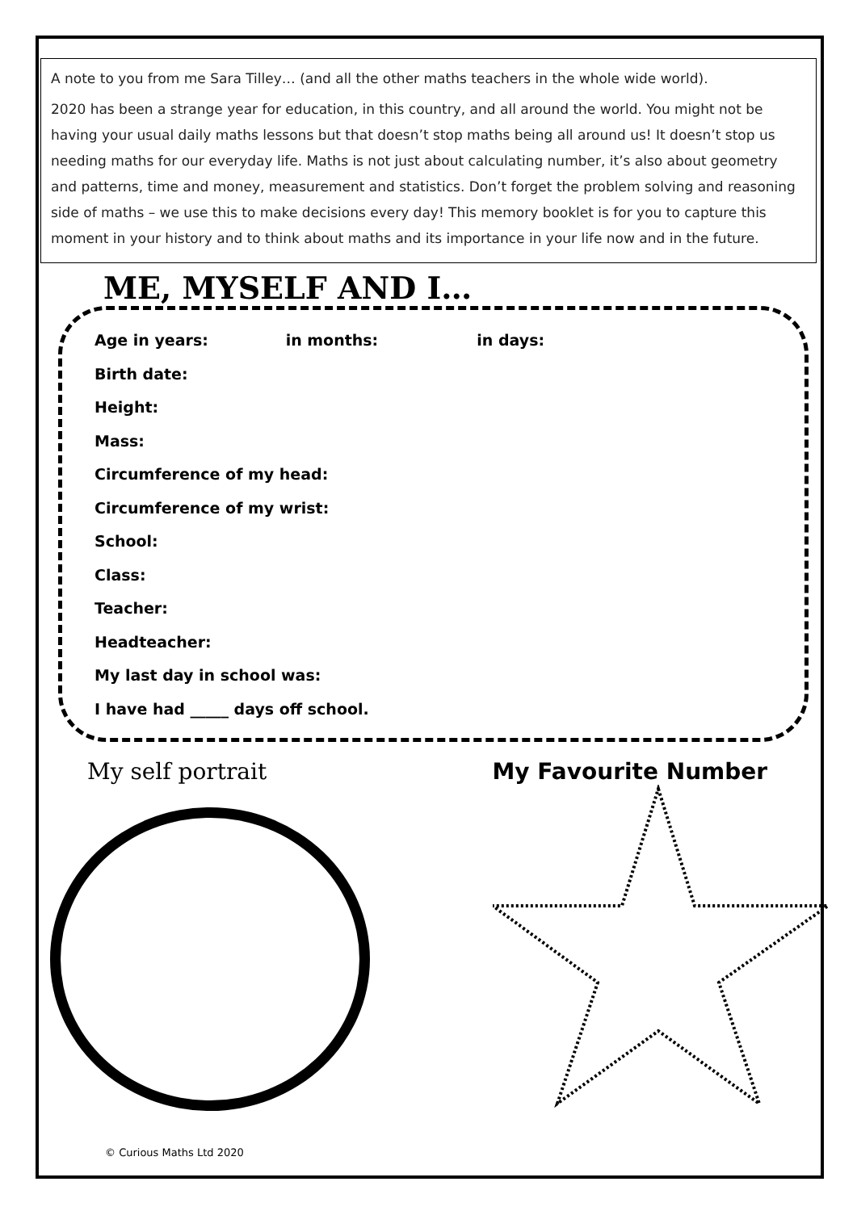A note to you from me Sara Tilley… (and all the other maths teachers in the whole wide world).
2020 has been a strange year for education, in this country, and all around the world. You might not be having your usual daily maths lessons but that doesn’t stop maths being all around us! It doesn’t stop us needing maths for our everyday life. Maths is not just about calculating number, it’s also about geometry and patterns, time and money, measurement and statistics. Don’t forget the problem solving and reasoning side of maths – we use this to make decisions every day! This memory booklet is for you to capture this moment in your history and to think about maths and its importance in your life now and in the future.
ME, MYSELF AND I…
Age in years: in months: in days:
Birth date:
Height:
Mass:
Circumference of my head:
Circumference of my wrist:
School:
Class:
Teacher:
Headteacher:
My last day in school was:
I have had _____ days off school.
My self portrait My Favourite Number
© Curious Maths Ltd 2020